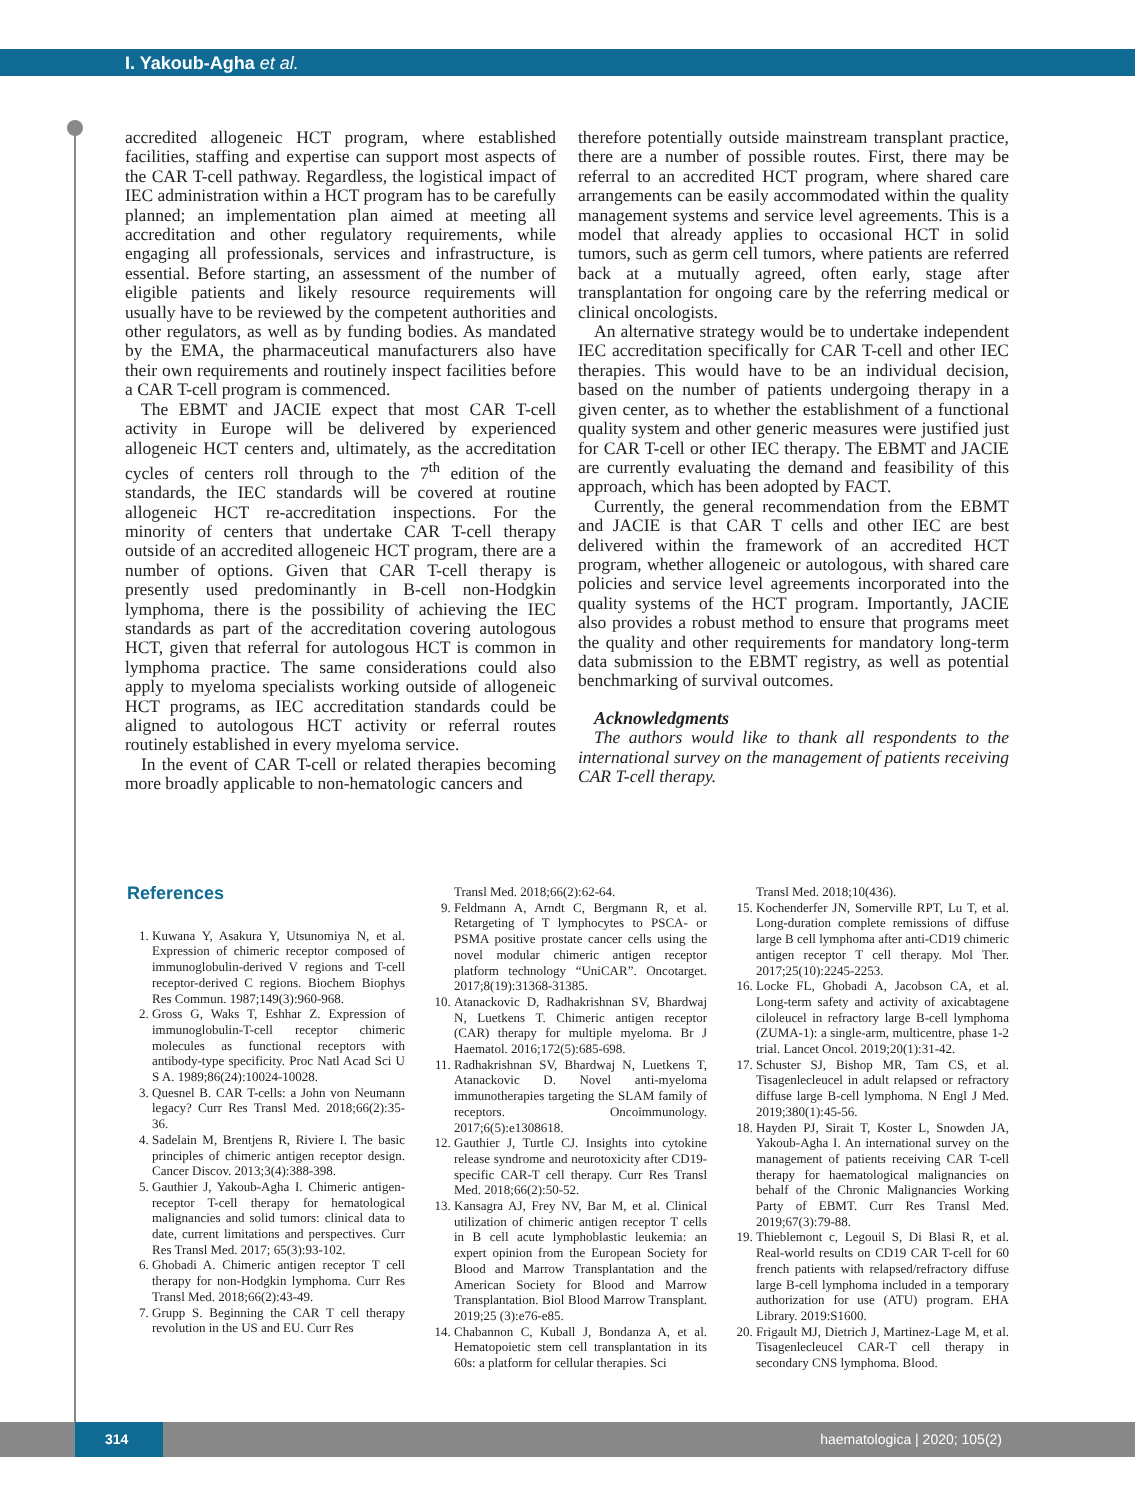I. Yakoub-Agha et al.
accredited allogeneic HCT program, where established facilities, staffing and expertise can support most aspects of the CAR T-cell pathway. Regardless, the logistical impact of IEC administration within a HCT program has to be carefully planned; an implementation plan aimed at meeting all accreditation and other regulatory requirements, while engaging all professionals, services and infrastructure, is essential. Before starting, an assessment of the number of eligible patients and likely resource requirements will usually have to be reviewed by the competent authorities and other regulators, as well as by funding bodies. As mandated by the EMA, the pharmaceutical manufacturers also have their own requirements and routinely inspect facilities before a CAR T-cell program is commenced.
The EBMT and JACIE expect that most CAR T-cell activity in Europe will be delivered by experienced allogeneic HCT centers and, ultimately, as the accreditation cycles of centers roll through to the 7<sup>th</sup> edition of the standards, the IEC standards will be covered at routine allogeneic HCT re-accreditation inspections. For the minority of centers that undertake CAR T-cell therapy outside of an accredited allogeneic HCT program, there are a number of options. Given that CAR T-cell therapy is presently used predominantly in B-cell non-Hodgkin lymphoma, there is the possibility of achieving the IEC standards as part of the accreditation covering autologous HCT, given that referral for autologous HCT is common in lymphoma practice. The same considerations could also apply to myeloma specialists working outside of allogeneic HCT programs, as IEC accreditation standards could be aligned to autologous HCT activity or referral routes routinely established in every myeloma service.
In the event of CAR T-cell or related therapies becoming more broadly applicable to non-hematologic cancers and
therefore potentially outside mainstream transplant practice, there are a number of possible routes. First, there may be referral to an accredited HCT program, where shared care arrangements can be easily accommodated within the quality management systems and service level agreements. This is a model that already applies to occasional HCT in solid tumors, such as germ cell tumors, where patients are referred back at a mutually agreed, often early, stage after transplantation for ongoing care by the referring medical or clinical oncologists.
An alternative strategy would be to undertake independent IEC accreditation specifically for CAR T-cell and other IEC therapies. This would have to be an individual decision, based on the number of patients undergoing therapy in a given center, as to whether the establishment of a functional quality system and other generic measures were justified just for CAR T-cell or other IEC therapy. The EBMT and JACIE are currently evaluating the demand and feasibility of this approach, which has been adopted by FACT.
Currently, the general recommendation from the EBMT and JACIE is that CAR T cells and other IEC are best delivered within the framework of an accredited HCT program, whether allogeneic or autologous, with shared care policies and service level agreements incorporated into the quality systems of the HCT program. Importantly, JACIE also provides a robust method to ensure that programs meet the quality and other requirements for mandatory long-term data submission to the EBMT registry, as well as potential benchmarking of survival outcomes.
Acknowledgments
The authors would like to thank all respondents to the international survey on the management of patients receiving CAR T-cell therapy.
References
1. Kuwana Y, Asakura Y, Utsunomiya N, et al. Expression of chimeric receptor composed of immunoglobulin-derived V regions and T-cell receptor-derived C regions. Biochem Biophys Res Commun. 1987;149(3):960-968.
2. Gross G, Waks T, Eshhar Z. Expression of immunoglobulin-T-cell receptor chimeric molecules as functional receptors with antibody-type specificity. Proc Natl Acad Sci U S A. 1989;86(24):10024-10028.
3. Quesnel B. CAR T-cells: a John von Neumann legacy? Curr Res Transl Med. 2018;66(2):35-36.
4. Sadelain M, Brentjens R, Riviere I. The basic principles of chimeric antigen receptor design. Cancer Discov. 2013;3(4):388-398.
5. Gauthier J, Yakoub-Agha I. Chimeric antigen-receptor T-cell therapy for hematological malignancies and solid tumors: clinical data to date, current limitations and perspectives. Curr Res Transl Med. 2017; 65(3):93-102.
6. Ghobadi A. Chimeric antigen receptor T cell therapy for non-Hodgkin lymphoma. Curr Res Transl Med. 2018;66(2):43-49.
7. Grupp S. Beginning the CAR T cell therapy revolution in the US and EU. Curr Res
Transl Med. 2018;66(2):62-64.
9. Feldmann A, Arndt C, Bergmann R, et al. Retargeting of T lymphocytes to PSCA- or PSMA positive prostate cancer cells using the novel modular chimeric antigen receptor platform technology “UniCAR”. Oncotarget. 2017;8(19):31368-31385.
10. Atanackovic D, Radhakrishnan SV, Bhardwaj N, Luetkens T. Chimeric antigen receptor (CAR) therapy for multiple myeloma. Br J Haematol. 2016;172(5):685-698.
11. Radhakrishnan SV, Bhardwaj N, Luetkens T, Atanackovic D. Novel anti-myeloma immunotherapies targeting the SLAM family of receptors. Oncoimmunology. 2017;6(5):e1308618.
12. Gauthier J, Turtle CJ. Insights into cytokine release syndrome and neurotoxicity after CD19-specific CAR-T cell therapy. Curr Res Transl Med. 2018;66(2):50-52.
13. Kansagra AJ, Frey NV, Bar M, et al. Clinical utilization of chimeric antigen receptor T cells in B cell acute lymphoblastic leukemia: an expert opinion from the European Society for Blood and Marrow Transplantation and the American Society for Blood and Marrow Transplantation. Biol Blood Marrow Transplant. 2019;25 (3):e76-e85.
14. Chabannon C, Kuball J, Bondanza A, et al. Hematopoietic stem cell transplantation in its 60s: a platform for cellular therapies. Sci
Transl Med. 2018;10(436).
15. Kochenderfer JN, Somerville RPT, Lu T, et al. Long-duration complete remissions of diffuse large B cell lymphoma after anti-CD19 chimeric antigen receptor T cell therapy. Mol Ther. 2017;25(10):2245-2253.
16. Locke FL, Ghobadi A, Jacobson CA, et al. Long-term safety and activity of axicabtagene ciloleucel in refractory large B-cell lymphoma (ZUMA-1): a single-arm, multicentre, phase 1-2 trial. Lancet Oncol. 2019;20(1):31-42.
17. Schuster SJ, Bishop MR, Tam CS, et al. Tisagenlecleucel in adult relapsed or refractory diffuse large B-cell lymphoma. N Engl J Med. 2019;380(1):45-56.
18. Hayden PJ, Sirait T, Koster L, Snowden JA, Yakoub-Agha I. An international survey on the management of patients receiving CAR T-cell therapy for haematological malignancies on behalf of the Chronic Malignancies Working Party of EBMT. Curr Res Transl Med. 2019;67(3):79-88.
19. Thieblemont c, Legouil S, Di Blasi R, et al. Real-world results on CD19 CAR T-cell for 60 french patients with relapsed/refractory diffuse large B-cell lymphoma included in a temporary authorization for use (ATU) program. EHA Library. 2019:S1600.
20. Frigault MJ, Dietrich J, Martinez-Lage M, et al. Tisagenlecleucel CAR-T cell therapy in secondary CNS lymphoma. Blood.
314
haematologica | 2020; 105(2)